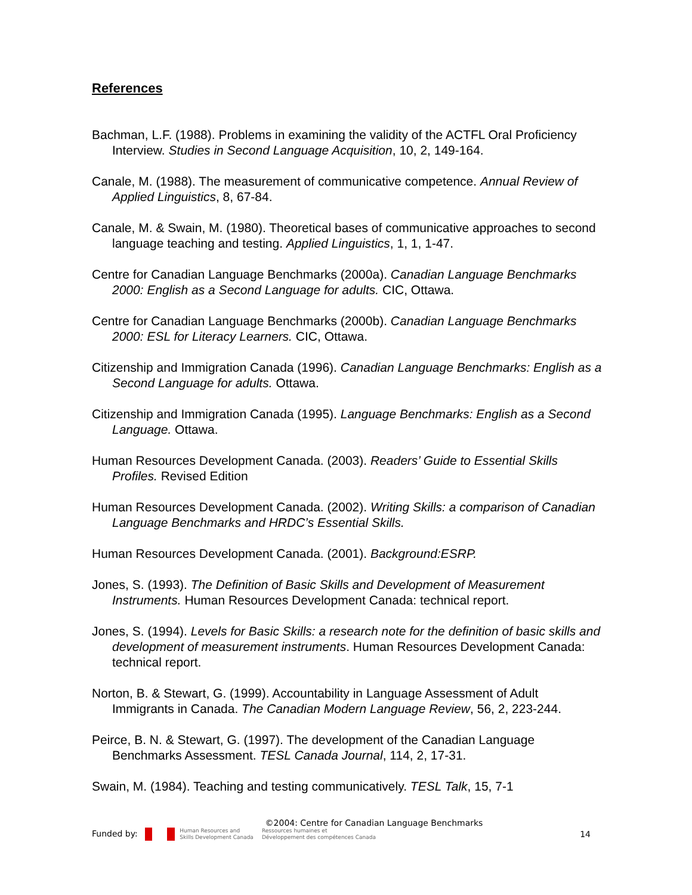References
Bachman, L.F. (1988). Problems in examining the validity of the ACTFL Oral Proficiency Interview. Studies in Second Language Acquisition, 10, 2, 149-164.
Canale, M. (1988). The measurement of communicative competence. Annual Review of Applied Linguistics, 8, 67-84.
Canale, M. & Swain, M. (1980). Theoretical bases of communicative approaches to second language teaching and testing. Applied Linguistics, 1, 1, 1-47.
Centre for Canadian Language Benchmarks (2000a). Canadian Language Benchmarks 2000: English as a Second Language for adults. CIC, Ottawa.
Centre for Canadian Language Benchmarks (2000b). Canadian Language Benchmarks 2000: ESL for Literacy Learners. CIC, Ottawa.
Citizenship and Immigration Canada (1996). Canadian Language Benchmarks: English as a Second Language for adults. Ottawa.
Citizenship and Immigration Canada (1995). Language Benchmarks: English as a Second Language. Ottawa.
Human Resources Development Canada. (2003). Readers’ Guide to Essential Skills Profiles. Revised Edition
Human Resources Development Canada. (2002). Writing Skills: a comparison of Canadian Language Benchmarks and HRDC’s Essential Skills.
Human Resources Development Canada. (2001). Background:ESRP.
Jones, S. (1993). The Definition of Basic Skills and Development of Measurement Instruments. Human Resources Development Canada: technical report.
Jones, S. (1994). Levels for Basic Skills: a research note for the definition of basic skills and development of measurement instruments. Human Resources Development Canada: technical report.
Norton, B. & Stewart, G. (1999). Accountability in Language Assessment of Adult Immigrants in Canada. The Canadian Modern Language Review, 56, 2, 223-244.
Peirce, B. N. & Stewart, G. (1997). The development of the Canadian Language Benchmarks Assessment. TESL Canada Journal, 114, 2, 17-31.
Swain, M. (1984). Teaching and testing communicatively. TESL Talk, 15, 7-1
©2004: Centre for Canadian Language Benchmarks
Funded by: Human Resources and
Skills Development Canada Ressources humaines et
Développement des compétences Canada
14